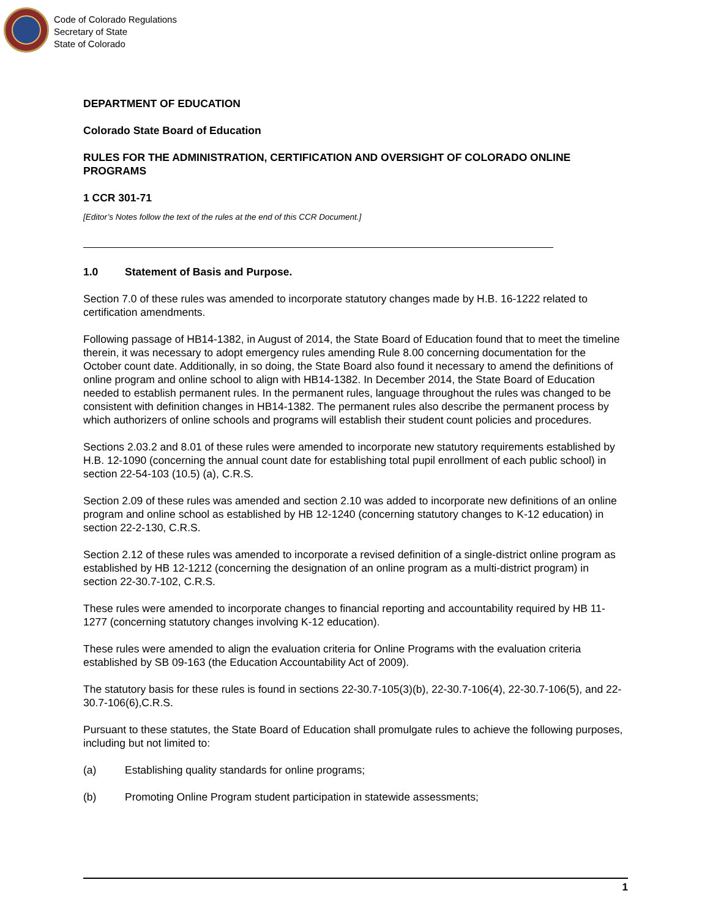Code of Colorado Regulations
Secretary of State
State of Colorado
DEPARTMENT OF EDUCATION
Colorado State Board of Education
RULES FOR THE ADMINISTRATION, CERTIFICATION AND OVERSIGHT OF COLORADO ONLINE PROGRAMS
1 CCR 301-71
[Editor’s Notes follow the text of the rules at the end of this CCR Document.]
1.0 Statement of Basis and Purpose.
Section 7.0 of these rules was amended to incorporate statutory changes made by H.B. 16-1222 related to certification amendments.
Following passage of HB14-1382, in August of 2014, the State Board of Education found that to meet the timeline therein, it was necessary to adopt emergency rules amending Rule 8.00 concerning documentation for the October count date. Additionally, in so doing, the State Board also found it necessary to amend the definitions of online program and online school to align with HB14-1382. In December 2014, the State Board of Education needed to establish permanent rules. In the permanent rules, language throughout the rules was changed to be consistent with definition changes in HB14-1382. The permanent rules also describe the permanent process by which authorizers of online schools and programs will establish their student count policies and procedures.
Sections 2.03.2 and 8.01 of these rules were amended to incorporate new statutory requirements established by H.B. 12-1090 (concerning the annual count date for establishing total pupil enrollment of each public school) in section 22-54-103 (10.5) (a), C.R.S.
Section 2.09 of these rules was amended and section 2.10 was added to incorporate new definitions of an online program and online school as established by HB 12-1240 (concerning statutory changes to K-12 education) in section 22-2-130, C.R.S.
Section 2.12 of these rules was amended to incorporate a revised definition of a single-district online program as established by HB 12-1212 (concerning the designation of an online program as a multi-district program) in section 22-30.7-102, C.R.S.
These rules were amended to incorporate changes to financial reporting and accountability required by HB 11-1277 (concerning statutory changes involving K-12 education).
These rules were amended to align the evaluation criteria for Online Programs with the evaluation criteria established by SB 09-163 (the Education Accountability Act of 2009).
The statutory basis for these rules is found in sections 22-30.7-105(3)(b), 22-30.7-106(4), 22-30.7-106(5), and 22-30.7-106(6),C.R.S.
Pursuant to these statutes, the State Board of Education shall promulgate rules to achieve the following purposes, including but not limited to:
(a) Establishing quality standards for online programs;
(b) Promoting Online Program student participation in statewide assessments;
1